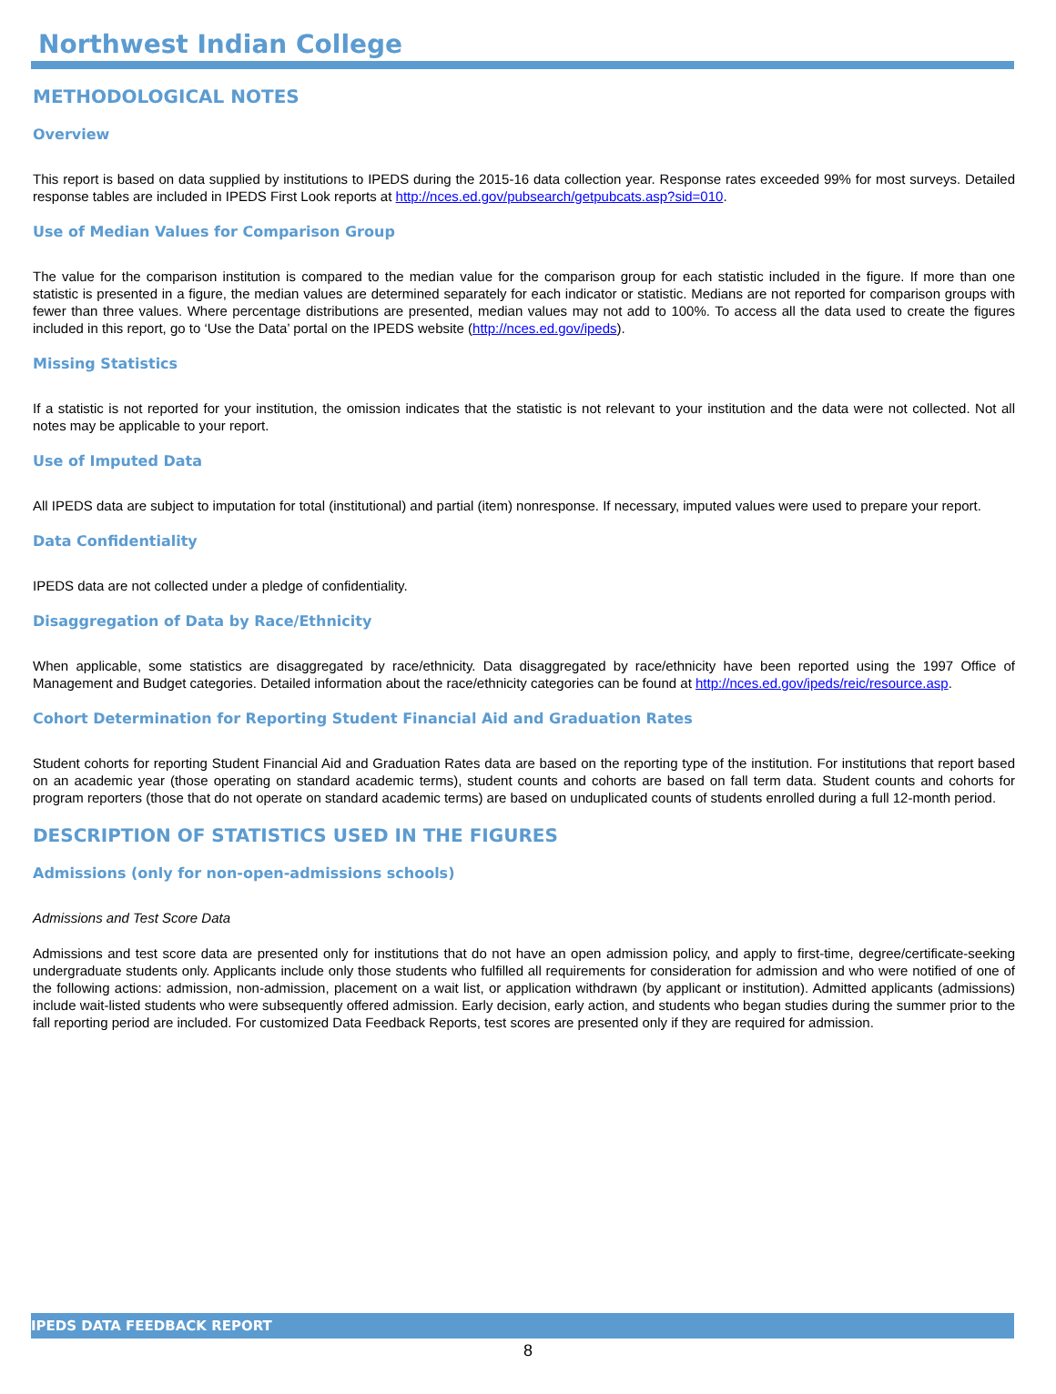Northwest Indian College
METHODOLOGICAL NOTES
Overview
This report is based on data supplied by institutions to IPEDS during the 2015-16 data collection year. Response rates exceeded 99% for most surveys. Detailed response tables are included in IPEDS First Look reports at http://nces.ed.gov/pubsearch/getpubcats.asp?sid=010.
Use of Median Values for Comparison Group
The value for the comparison institution is compared to the median value for the comparison group for each statistic included in the figure. If more than one statistic is presented in a figure, the median values are determined separately for each indicator or statistic. Medians are not reported for comparison groups with fewer than three values. Where percentage distributions are presented, median values may not add to 100%. To access all the data used to create the figures included in this report, go to ‘Use the Data’ portal on the IPEDS website (http://nces.ed.gov/ipeds).
Missing Statistics
If a statistic is not reported for your institution, the omission indicates that the statistic is not relevant to your institution and the data were not collected. Not all notes may be applicable to your report.
Use of Imputed Data
All IPEDS data are subject to imputation for total (institutional) and partial (item) nonresponse. If necessary, imputed values were used to prepare your report.
Data Confidentiality
IPEDS data are not collected under a pledge of confidentiality.
Disaggregation of Data by Race/Ethnicity
When applicable, some statistics are disaggregated by race/ethnicity. Data disaggregated by race/ethnicity have been reported using the 1997 Office of Management and Budget categories. Detailed information about the race/ethnicity categories can be found at http://nces.ed.gov/ipeds/reic/resource.asp.
Cohort Determination for Reporting Student Financial Aid and Graduation Rates
Student cohorts for reporting Student Financial Aid and Graduation Rates data are based on the reporting type of the institution. For institutions that report based on an academic year (those operating on standard academic terms), student counts and cohorts are based on fall term data. Student counts and cohorts for program reporters (those that do not operate on standard academic terms) are based on unduplicated counts of students enrolled during a full 12-month period.
DESCRIPTION OF STATISTICS USED IN THE FIGURES
Admissions (only for non-open-admissions schools)
Admissions and Test Score Data
Admissions and test score data are presented only for institutions that do not have an open admission policy, and apply to first-time, degree/certificate-seeking undergraduate students only. Applicants include only those students who fulfilled all requirements for consideration for admission and who were notified of one of the following actions: admission, non-admission, placement on a wait list, or application withdrawn (by applicant or institution). Admitted applicants (admissions) include wait-listed students who were subsequently offered admission. Early decision, early action, and students who began studies during the summer prior to the fall reporting period are included. For customized Data Feedback Reports, test scores are presented only if they are required for admission.
IPEDS DATA FEEDBACK REPORT
8